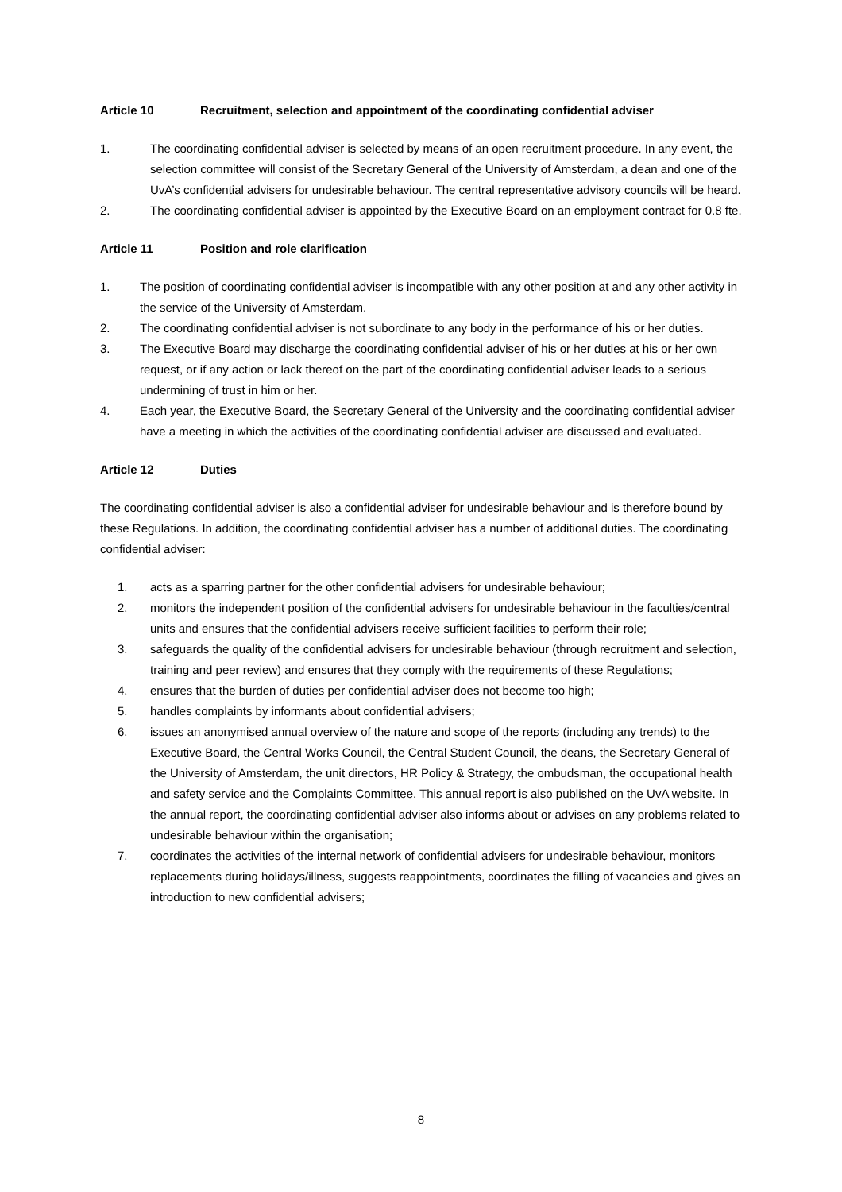Article 10 Recruitment, selection and appointment of the coordinating confidential adviser
1. The coordinating confidential adviser is selected by means of an open recruitment procedure. In any event, the selection committee will consist of the Secretary General of the University of Amsterdam, a dean and one of the UvA’s confidential advisers for undesirable behaviour. The central representative advisory councils will be heard.
2. The coordinating confidential adviser is appointed by the Executive Board on an employment contract for 0.8 fte.
Article 11 Position and role clarification
1. The position of coordinating confidential adviser is incompatible with any other position at and any other activity in the service of the University of Amsterdam.
2. The coordinating confidential adviser is not subordinate to any body in the performance of his or her duties.
3. The Executive Board may discharge the coordinating confidential adviser of his or her duties at his or her own request, or if any action or lack thereof on the part of the coordinating confidential adviser leads to a serious undermining of trust in him or her.
4. Each year, the Executive Board, the Secretary General of the University and the coordinating confidential adviser have a meeting in which the activities of the coordinating confidential adviser are discussed and evaluated.
Article 12 Duties
The coordinating confidential adviser is also a confidential adviser for undesirable behaviour and is therefore bound by these Regulations. In addition, the coordinating confidential adviser has a number of additional duties. The coordinating confidential adviser:
1. acts as a sparring partner for the other confidential advisers for undesirable behaviour;
2. monitors the independent position of the confidential advisers for undesirable behaviour in the faculties/central units and ensures that the confidential advisers receive sufficient facilities to perform their role;
3. safeguards the quality of the confidential advisers for undesirable behaviour (through recruitment and selection, training and peer review) and ensures that they comply with the requirements of these Regulations;
4. ensures that the burden of duties per confidential adviser does not become too high;
5. handles complaints by informants about confidential advisers;
6. issues an anonymised annual overview of the nature and scope of the reports (including any trends) to the Executive Board, the Central Works Council, the Central Student Council, the deans, the Secretary General of the University of Amsterdam, the unit directors, HR Policy & Strategy, the ombudsman, the occupational health and safety service and the Complaints Committee. This annual report is also published on the UvA website. In the annual report, the coordinating confidential adviser also informs about or advises on any problems related to undesirable behaviour within the organisation;
7. coordinates the activities of the internal network of confidential advisers for undesirable behaviour, monitors replacements during holidays/illness, suggests reappointments, coordinates the filling of vacancies and gives an introduction to new confidential advisers;
8